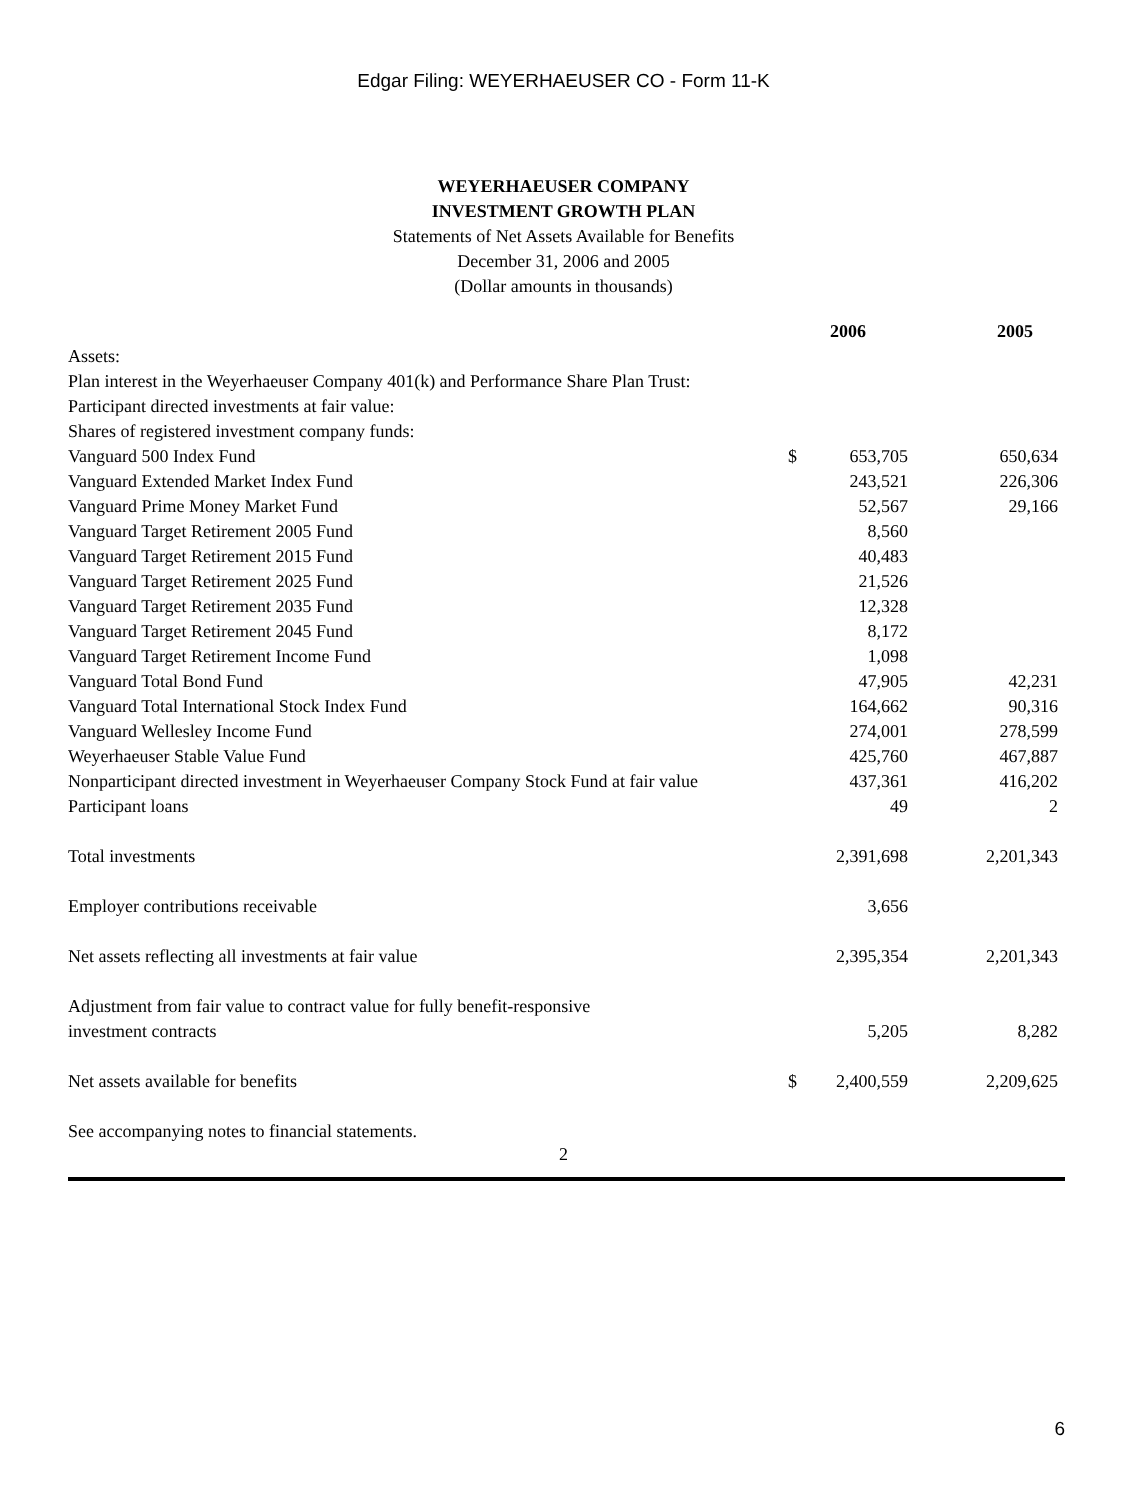Edgar Filing: WEYERHAEUSER CO - Form 11-K
WEYERHAEUSER COMPANY
INVESTMENT GROWTH PLAN
Statements of Net Assets Available for Benefits
December 31, 2006 and 2005
(Dollar amounts in thousands)
| | 2006 | | 2005 |
| --- | --- | --- | --- |
| Assets: | | | |
| Plan interest in the Weyerhaeuser Company 401(k) and Performance Share Plan Trust: | | | |
| Participant directed investments at fair value: | | | |
| Shares of registered investment company funds: | | | |
| Vanguard 500 Index Fund | $ | 653,705 | 650,634 |
| Vanguard Extended Market Index Fund | | 243,521 | 226,306 |
| Vanguard Prime Money Market Fund | | 52,567 | 29,166 |
| Vanguard Target Retirement 2005 Fund | | 8,560 | |
| Vanguard Target Retirement 2015 Fund | | 40,483 | |
| Vanguard Target Retirement 2025 Fund | | 21,526 | |
| Vanguard Target Retirement 2035 Fund | | 12,328 | |
| Vanguard Target Retirement 2045 Fund | | 8,172 | |
| Vanguard Target Retirement Income Fund | | 1,098 | |
| Vanguard Total Bond Fund | | 47,905 | 42,231 |
| Vanguard Total International Stock Index Fund | | 164,662 | 90,316 |
| Vanguard Wellesley Income Fund | | 274,001 | 278,599 |
| Weyerhaeuser Stable Value Fund | | 425,760 | 467,887 |
| Nonparticipant directed investment in Weyerhaeuser Company Stock Fund at fair value | | 437,361 | 416,202 |
| Participant loans | | 49 | 2 |
| Total investments | | 2,391,698 | 2,201,343 |
| Employer contributions receivable | | 3,656 | |
| Net assets reflecting all investments at fair value | | 2,395,354 | 2,201,343 |
| Adjustment from fair value to contract value for fully benefit-responsive investment contracts | | 5,205 | 8,282 |
| Net assets available for benefits | $ | 2,400,559 | 2,209,625 |
| See accompanying notes to financial statements. | | | |
2
6